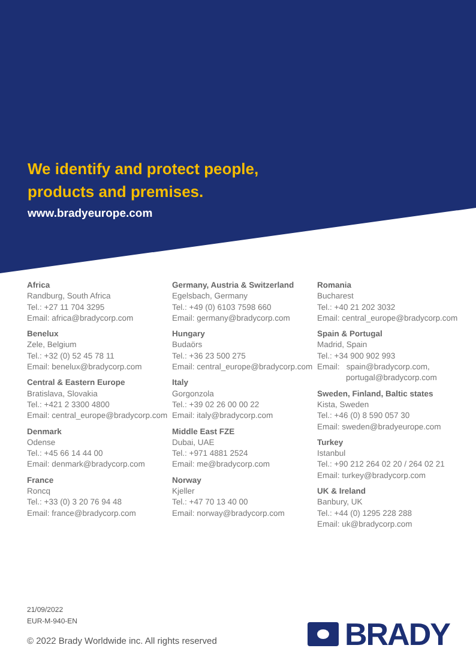We identify and protect people,
products and premises.
www.bradyeurope.com
Africa
Randburg, South Africa
Tel.: +27 11 704 3295
Email: africa@bradycorp.com
Benelux
Zele, Belgium
Tel.: +32 (0) 52 45 78 11
Email: benelux@bradycorp.com
Central & Eastern Europe
Bratislava, Slovakia
Tel.: +421 2 3300 4800
Email: central_europe@bradycorp.com
Denmark
Odense
Tel.: +45 66 14 44 00
Email: denmark@bradycorp.com
France
Roncq
Tel.: +33 (0) 3 20 76 94 48
Email: france@bradycorp.com
Germany, Austria & Switzerland
Egelsbach, Germany
Tel.: +49 (0) 6103 7598 660
Email: germany@bradycorp.com
Hungary
Budaörs
Tel.: +36 23 500 275
Email: central_europe@bradycorp.com
Italy
Gorgonzola
Tel.: +39 02 26 00 00 22
Email: italy@bradycorp.com
Middle East FZE
Dubai, UAE
Tel.: +971 4881 2524
Email: me@bradycorp.com
Norway
Kjeller
Tel.: +47 70 13 40 00
Email: norway@bradycorp.com
Romania
Bucharest
Tel.: +40 21 202 3032
Email: central_europe@bradycorp.com
Spain & Portugal
Madrid, Spain
Tel.: +34 900 902 993
Email: spain@bradycorp.com,
portugal@bradycorp.com
Sweden, Finland, Baltic states
Kista, Sweden
Tel.: +46 (0) 8 590 057 30
Email: sweden@bradyeurope.com
Turkey
Istanbul
Tel.: +90 212 264 02 20 / 264 02 21
Email: turkey@bradycorp.com
UK & Ireland
Banbury, UK
Tel.: +44 (0) 1295 228 288
Email: uk@bradycorp.com
21/09/2022
EUR-M-940-EN
© 2022 Brady Worldwide inc. All rights reserved
BRADY